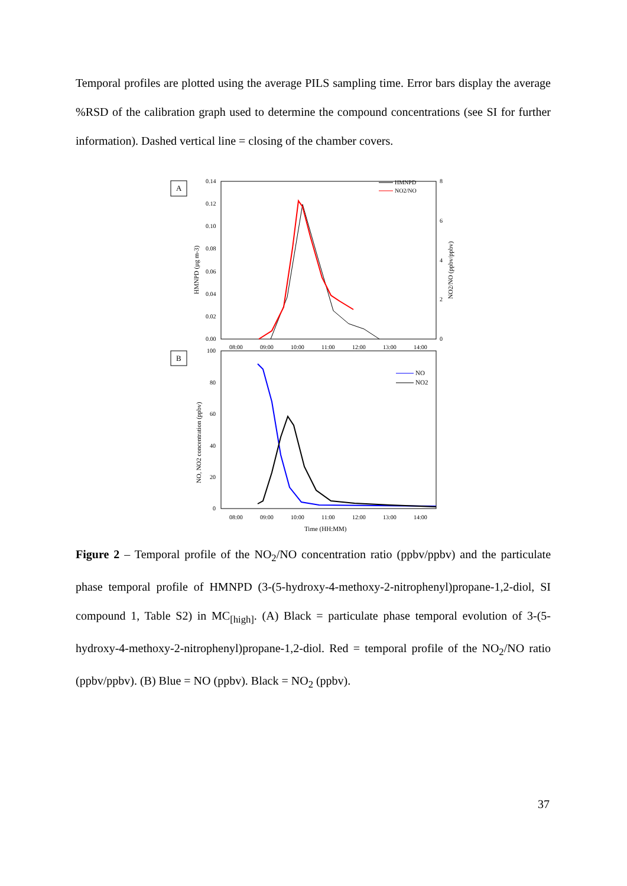Temporal profiles are plotted using the average PILS sampling time. Error bars display the average %RSD of the calibration graph used to determine the compound concentrations (see SI for further information). Dashed vertical line = closing of the chamber covers.
A
0.14
0.12
0.10
0.08
0.06
0.04
0.02
0.00
8
6
4
2
0
08:00
09:00
10:00
11:00
12:00
13:00
14:00
HMNPD (µg m-3)
NO2/NO (ppbv/ppbv)
HMNPD
NO2/NO
B
100
80
60
40
20
0
08:00
09:00
10:00
11:00
12:00
13:00
14:00
Time (HH:MM)
NO, NO2 concentration (ppbv)
NO
NO2
Figure 2 – Temporal profile of the NO<sub>2</sub>/NO concentration ratio (ppbv/ppbv) and the particulate phase temporal profile of HMNPD (3-(5-hydroxy-4-methoxy-2-nitrophenyl)propane-1,2-diol, SI compound 1, Table S2) in MC<sub>[high]</sub>. (A) Black = particulate phase temporal evolution of 3-(5-hydroxy-4-methoxy-2-nitrophenyl)propane-1,2-diol. Red = temporal profile of the NO<sub>2</sub>/NO ratio (ppbv/ppbv). (B) Blue = NO (ppbv). Black = NO<sub>2</sub> (ppbv).
37